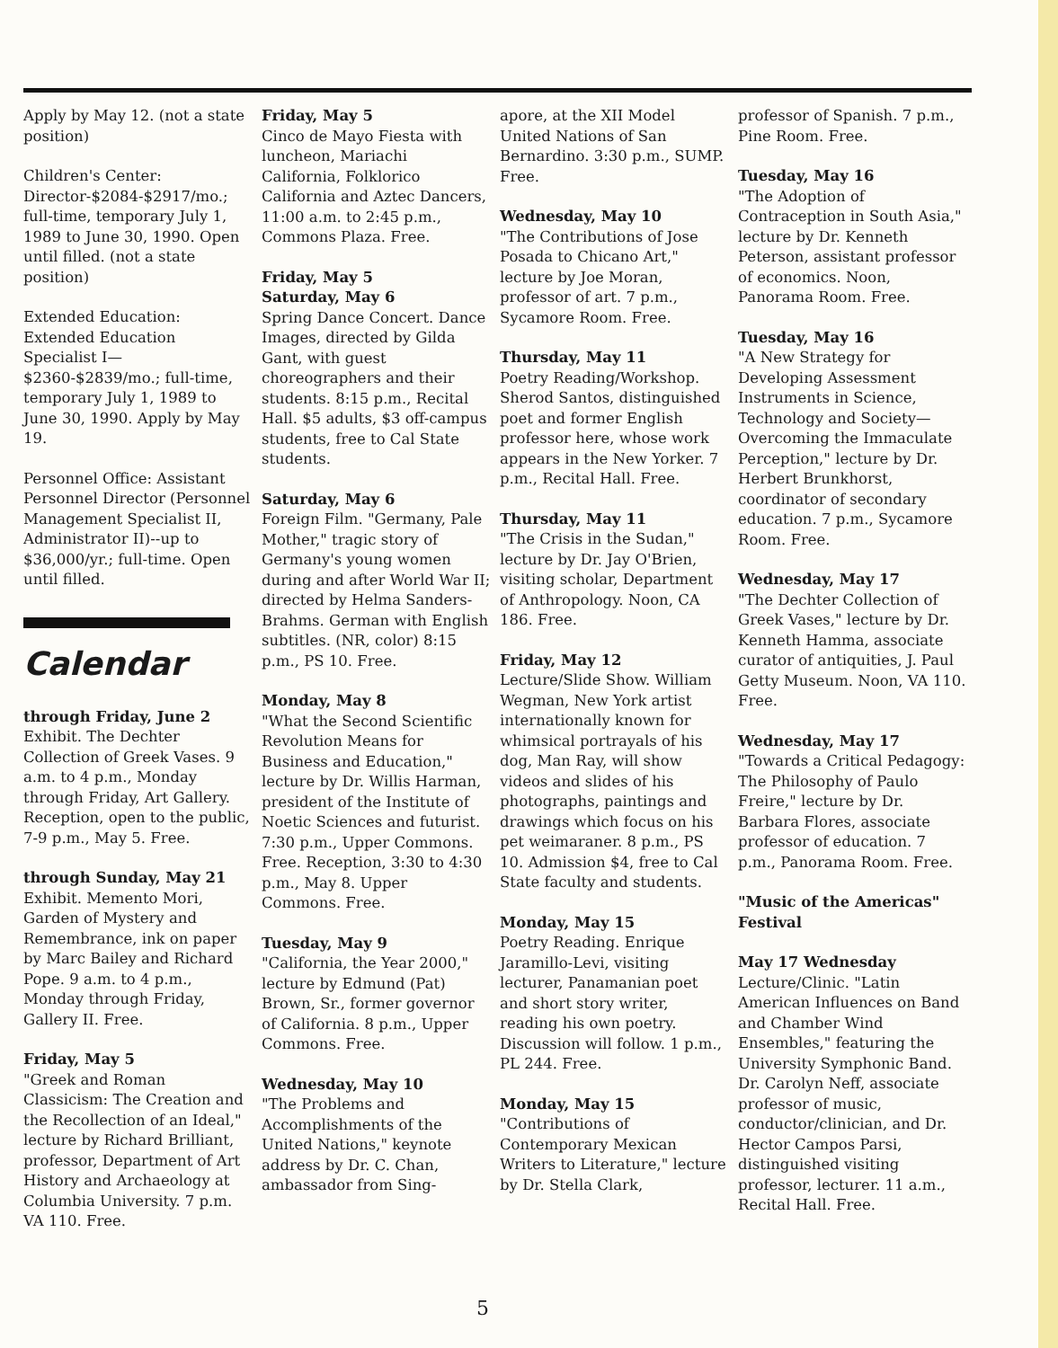Apply by May 12. (not a state position)
Children's Center: Director-$2084-$2917/mo.; full-time, temporary July 1, 1989 to June 30, 1990. Open until filled. (not a state position)
Extended Education: Extended Education Specialist I—$2360-$2839/mo.; full-time, temporary July 1, 1989 to June 30, 1990. Apply by May 19.
Personnel Office: Assistant Personnel Director (Personnel Management Specialist II, Administrator II)--up to $36,000/yr.; full-time. Open until filled.
Calendar
through Friday, June 2
Exhibit. The Dechter Collection of Greek Vases. 9 a.m. to 4 p.m., Monday through Friday, Art Gallery. Reception, open to the public, 7-9 p.m., May 5. Free.
through Sunday, May 21
Exhibit. Memento Mori, Garden of Mystery and Remembrance, ink on paper by Marc Bailey and Richard Pope. 9 a.m. to 4 p.m., Monday through Friday, Gallery II. Free.
Friday, May 5
"Greek and Roman Classicism: The Creation and the Recollection of an Ideal," lecture by Richard Brilliant, professor, Department of Art History and Archaeology at Columbia University. 7 p.m. VA 110. Free.
Friday, May 5
Cinco de Mayo Fiesta with luncheon, Mariachi California, Folklorico California and Aztec Dancers, 11:00 a.m. to 2:45 p.m., Commons Plaza. Free.
Friday, May 5
Saturday, May 6
Spring Dance Concert. Dance Images, directed by Gilda Gant, with guest choreographers and their students. 8:15 p.m., Recital Hall. $5 adults, $3 off-campus students, free to Cal State students.
Saturday, May 6
Foreign Film. "Germany, Pale Mother," tragic story of Germany's young women during and after World War II; directed by Helma Sanders-Brahms. German with English subtitles. (NR, color) 8:15 p.m., PS 10. Free.
Monday, May 8
"What the Second Scientific Revolution Means for Business and Education," lecture by Dr. Willis Harman, president of the Institute of Noetic Sciences and futurist. 7:30 p.m., Upper Commons. Free. Reception, 3:30 to 4:30 p.m., May 8. Upper Commons. Free.
Tuesday, May 9
"California, the Year 2000," lecture by Edmund (Pat) Brown, Sr., former governor of California. 8 p.m., Upper Commons. Free.
Wednesday, May 10
"The Problems and Accomplishments of the United Nations," keynote address by Dr. C. Chan, ambassador from Sing-
apore, at the XII Model United Nations of San Bernardino. 3:30 p.m., SUMP. Free.
Wednesday, May 10
"The Contributions of Jose Posada to Chicano Art," lecture by Joe Moran, professor of art. 7 p.m., Sycamore Room. Free.
Thursday, May 11
Poetry Reading/Workshop. Sherod Santos, distinguished poet and former English professor here, whose work appears in the New Yorker. 7 p.m., Recital Hall. Free.
Thursday, May 11
"The Crisis in the Sudan," lecture by Dr. Jay O'Brien, visiting scholar, Department of Anthropology. Noon, CA 186. Free.
Friday, May 12
Lecture/Slide Show. William Wegman, New York artist internationally known for whimsical portrayals of his dog, Man Ray, will show videos and slides of his photographs, paintings and drawings which focus on his pet weimaraner. 8 p.m., PS 10. Admission $4, free to Cal State faculty and students.
Monday, May 15
Poetry Reading. Enrique Jaramillo-Levi, visiting lecturer, Panamanian poet and short story writer, reading his own poetry. Discussion will follow. 1 p.m., PL 244. Free.
Monday, May 15
"Contributions of Contemporary Mexican Writers to Literature," lecture by Dr. Stella Clark,
professor of Spanish. 7 p.m., Pine Room. Free.
Tuesday, May 16
"The Adoption of Contraception in South Asia," lecture by Dr. Kenneth Peterson, assistant professor of economics. Noon, Panorama Room. Free.
Tuesday, May 16
"A New Strategy for Developing Assessment Instruments in Science, Technology and Society—Overcoming the Immaculate Perception," lecture by Dr. Herbert Brunkhorst, coordinator of secondary education. 7 p.m., Sycamore Room. Free.
Wednesday, May 17
"The Dechter Collection of Greek Vases," lecture by Dr. Kenneth Hamma, associate curator of antiquities, J. Paul Getty Museum. Noon, VA 110. Free.
Wednesday, May 17
"Towards a Critical Pedagogy: The Philosophy of Paulo Freire," lecture by Dr. Barbara Flores, associate professor of education. 7 p.m., Panorama Room. Free.
"Music of the Americas" Festival
May 17 Wednesday
Lecture/Clinic. "Latin American Influences on Band and Chamber Wind Ensembles," featuring the University Symphonic Band. Dr. Carolyn Neff, associate professor of music, conductor/clinician, and Dr. Hector Campos Parsi, distinguished visiting professor, lecturer. 11 a.m., Recital Hall. Free.
5